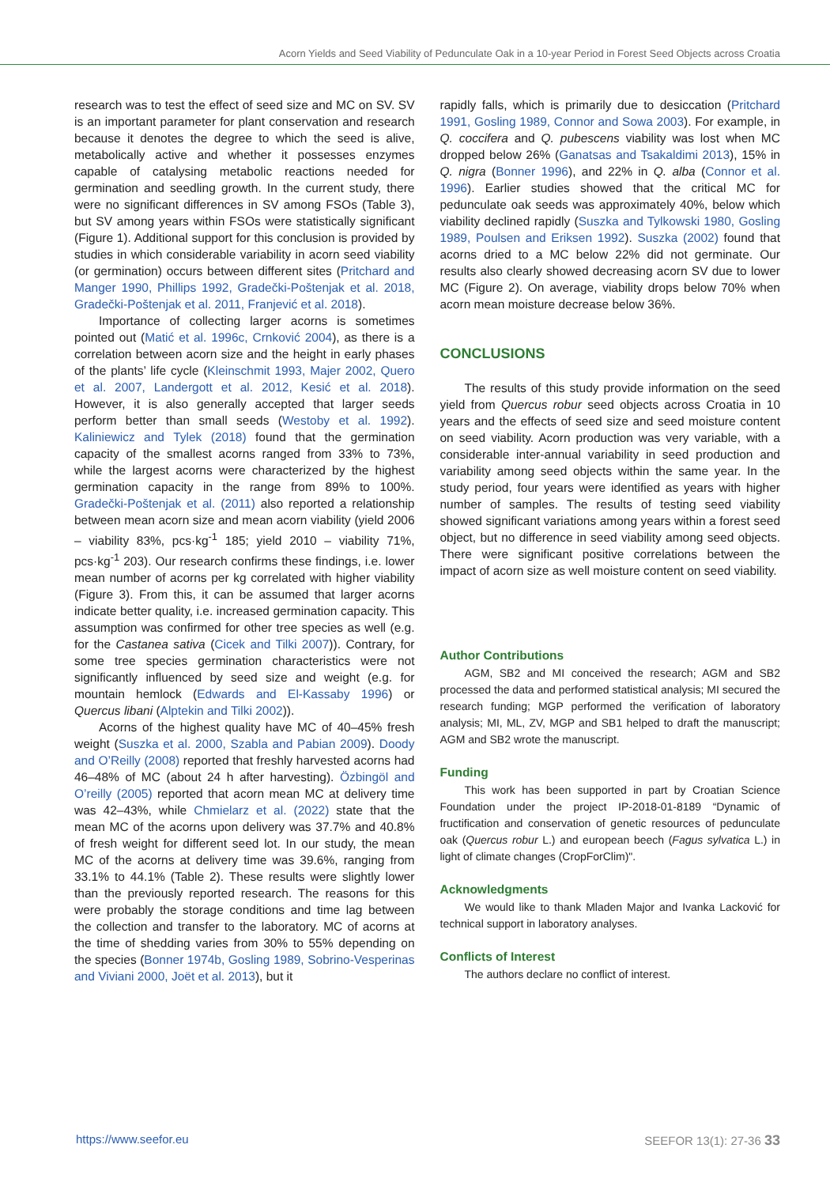Acorn Yields and Seed Viability of Pedunculate Oak in a 10-year Period in Forest Seed Objects across Croatia
research was to test the effect of seed size and MC on SV. SV is an important parameter for plant conservation and research because it denotes the degree to which the seed is alive, metabolically active and whether it possesses enzymes capable of catalysing metabolic reactions needed for germination and seedling growth. In the current study, there were no significant differences in SV among FSOs (Table 3), but SV among years within FSOs were statistically significant (Figure 1). Additional support for this conclusion is provided by studies in which considerable variability in acorn seed viability (or germination) occurs between different sites (Pritchard and Manger 1990, Phillips 1992, Gradečki-Poštenjak et al. 2018, Gradečki-Poštenjak et al. 2011, Franjević et al. 2018).
Importance of collecting larger acorns is sometimes pointed out (Matić et al. 1996c, Crnković 2004), as there is a correlation between acorn size and the height in early phases of the plants’ life cycle (Kleinschmit 1993, Majer 2002, Quero et al. 2007, Landergott et al. 2012, Kesić et al. 2018). However, it is also generally accepted that larger seeds perform better than small seeds (Westoby et al. 1992). Kaliniewicz and Tylek (2018) found that the germination capacity of the smallest acorns ranged from 33% to 73%, while the largest acorns were characterized by the highest germination capacity in the range from 89% to 100%. Gradečki-Poštenjak et al. (2011) also reported a relationship between mean acorn size and mean acorn viability (yield 2006 – viability 83%, pcs·kg<sup>-1</sup> 185; yield 2010 – viability 71%, pcs·kg<sup>-1</sup> 203). Our research confirms these findings, i.e. lower mean number of acorns per kg correlated with higher viability (Figure 3). From this, it can be assumed that larger acorns indicate better quality, i.e. increased germination capacity. This assumption was confirmed for other tree species as well (e.g. for the Castanea sativa (Cicek and Tilki 2007)). Contrary, for some tree species germination characteristics were not significantly influenced by seed size and weight (e.g. for mountain hemlock (Edwards and El-Kassaby 1996) or Quercus libani (Alptekin and Tilki 2002)).
Acorns of the highest quality have MC of 40–45% fresh weight (Suszka et al. 2000, Szabla and Pabian 2009). Doody and O’Reilly (2008) reported that freshly harvested acorns had 46–48% of MC (about 24 h after harvesting). Özbingöl and O’reilly (2005) reported that acorn mean MC at delivery time was 42–43%, while Chmielarz et al. (2022) state that the mean MC of the acorns upon delivery was 37.7% and 40.8% of fresh weight for different seed lot. In our study, the mean MC of the acorns at delivery time was 39.6%, ranging from 33.1% to 44.1% (Table 2). These results were slightly lower than the previously reported research. The reasons for this were probably the storage conditions and time lag between the collection and transfer to the laboratory. MC of acorns at the time of shedding varies from 30% to 55% depending on the species (Bonner 1974b, Gosling 1989, Sobrino-Vesperinas and Viviani 2000, Joët et al. 2013), but it
rapidly falls, which is primarily due to desiccation (Pritchard 1991, Gosling 1989, Connor and Sowa 2003). For example, in Q. coccifera and Q. pubescens viability was lost when MC dropped below 26% (Ganatsas and Tsakaldimi 2013), 15% in Q. nigra (Bonner 1996), and 22% in Q. alba (Connor et al. 1996). Earlier studies showed that the critical MC for pedunculate oak seeds was approximately 40%, below which viability declined rapidly (Suszka and Tylkowski 1980, Gosling 1989, Poulsen and Eriksen 1992). Suszka (2002) found that acorns dried to a MC below 22% did not germinate. Our results also clearly showed decreasing acorn SV due to lower MC (Figure 2). On average, viability drops below 70% when acorn mean moisture decrease below 36%.
CONCLUSIONS
The results of this study provide information on the seed yield from Quercus robur seed objects across Croatia in 10 years and the effects of seed size and seed moisture content on seed viability. Acorn production was very variable, with a considerable inter-annual variability in seed production and variability among seed objects within the same year. In the study period, four years were identified as years with higher number of samples. The results of testing seed viability showed significant variations among years within a forest seed object, but no difference in seed viability among seed objects. There were significant positive correlations between the impact of acorn size as well moisture content on seed viability.
Author Contributions
AGM, SB2 and MI conceived the research; AGM and SB2 processed the data and performed statistical analysis; MI secured the research funding; MGP performed the verification of laboratory analysis; MI, ML, ZV, MGP and SB1 helped to draft the manuscript; AGM and SB2 wrote the manuscript.
Funding
This work has been supported in part by Croatian Science Foundation under the project IP-2018-01-8189 “Dynamic of fructification and conservation of genetic resources of pedunculate oak (Quercus robur L.) and european beech (Fagus sylvatica L.) in light of climate changes (CropForClim)".
Acknowledgments
We would like to thank Mladen Major and Ivanka Lacković for technical support in laboratory analyses.
Conflicts of Interest
The authors declare no conflict of interest.
https://www.seefor.eu SEEFOR 13(1): 27-36 33